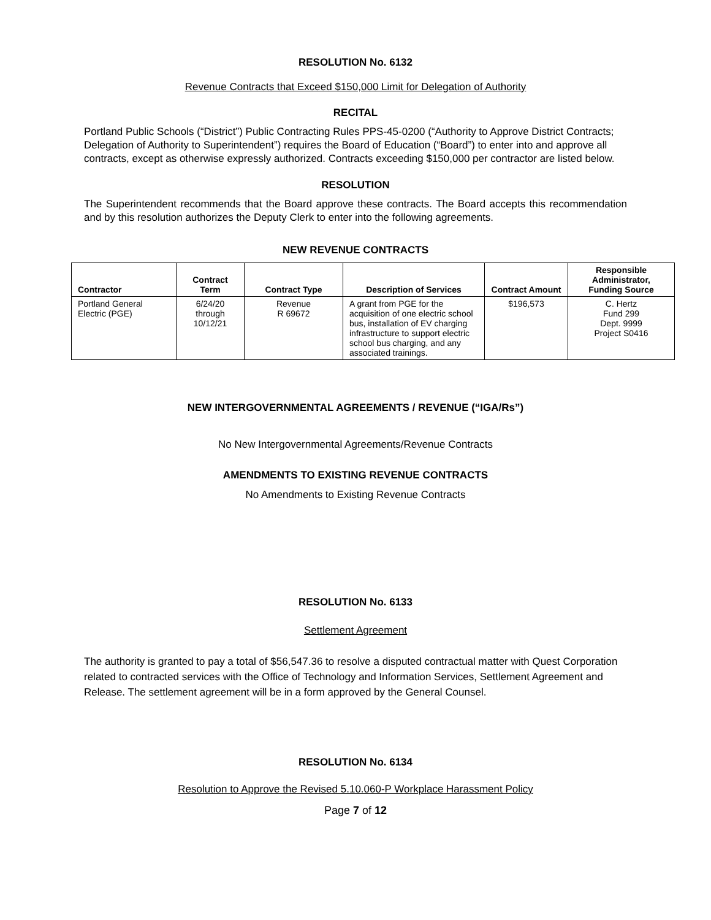RESOLUTION No. 6132
Revenue Contracts that Exceed $150,000 Limit for Delegation of Authority
RECITAL
Portland Public Schools (“District”) Public Contracting Rules PPS-45-0200 (“Authority to Approve District Contracts; Delegation of Authority to Superintendent”) requires the Board of Education (“Board”) to enter into and approve all contracts, except as otherwise expressly authorized. Contracts exceeding $150,000 per contractor are listed below.
RESOLUTION
The Superintendent recommends that the Board approve these contracts. The Board accepts this recommendation and by this resolution authorizes the Deputy Clerk to enter into the following agreements.
NEW REVENUE CONTRACTS
| Contractor | Contract Term | Contract Type | Description of Services | Contract Amount | Responsible Administrator, Funding Source |
| --- | --- | --- | --- | --- | --- |
| Portland General Electric (PGE) | 6/24/20 through 10/12/21 | Revenue R 69672 | A grant from PGE for the acquisition of one electric school bus, installation of EV charging infrastructure to support electric school bus charging, and any associated trainings. | $196,573 | C. Hertz Fund 299 Dept. 9999 Project S0416 |
NEW INTERGOVERNMENTAL AGREEMENTS / REVENUE (“IGA/Rs”)
No New Intergovernmental Agreements/Revenue Contracts
AMENDMENTS TO EXISTING REVENUE CONTRACTS
No Amendments to Existing Revenue Contracts
RESOLUTION No. 6133
Settlement Agreement
The authority is granted to pay a total of $56,547.36 to resolve a disputed contractual matter with Quest Corporation related to contracted services with the Office of Technology and Information Services, Settlement Agreement and Release. The settlement agreement will be in a form approved by the General Counsel.
RESOLUTION No. 6134
Resolution to Approve the Revised 5.10.060-P Workplace Harassment Policy
Page 7 of 12